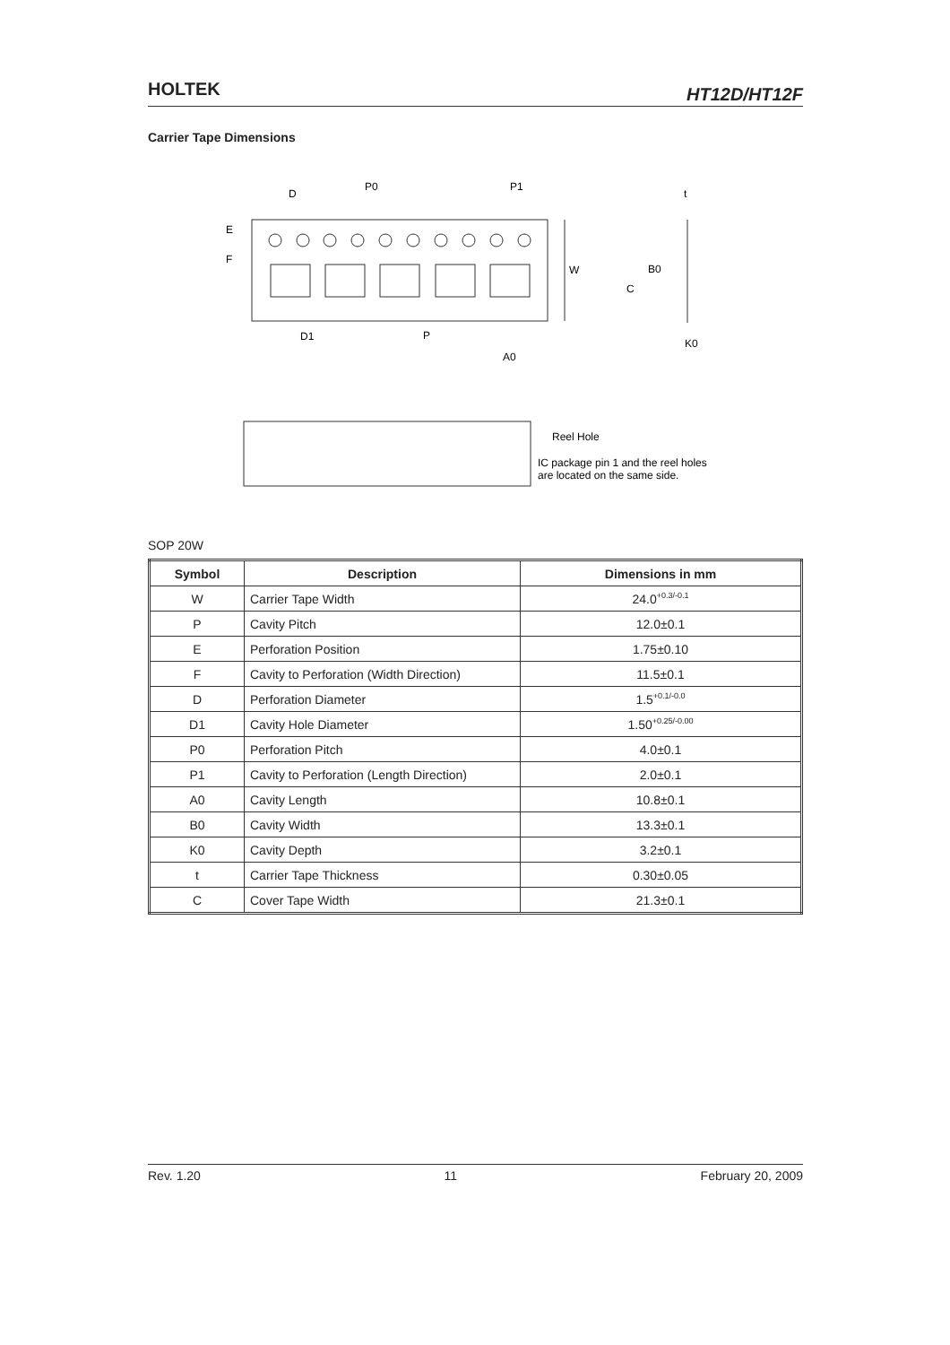HOLTEK HT12D/HT12F
Carrier Tape Dimensions
D
P0
P1
t
E
F
W
B0
C
D1
P
A0
K0
Reel Hole
IC package pin 1 and the reel holes
are located on the same side.
SOP 20W
| Symbol | Description | Dimensions in mm |
| --- | --- | --- |
| W | Carrier Tape Width | 24.0<sup>+0.3/-0.1</sup> |
| P | Cavity Pitch | 12.0±0.1 |
| E | Perforation Position | 1.75±0.10 |
| F | Cavity to Perforation (Width Direction) | 11.5±0.1 |
| D | Perforation Diameter | 1.5<sup>+0.1/-0.0</sup> |
| D1 | Cavity Hole Diameter | 1.50<sup>+0.25/-0.00</sup> |
| P0 | Perforation Pitch | 4.0±0.1 |
| P1 | Cavity to Perforation (Length Direction) | 2.0±0.1 |
| A0 | Cavity Length | 10.8±0.1 |
| B0 | Cavity Width | 13.3±0.1 |
| K0 | Cavity Depth | 3.2±0.1 |
| t | Carrier Tape Thickness | 0.30±0.05 |
| C | Cover Tape Width | 21.3±0.1 |
Rev. 1.20 11 February 20, 2009